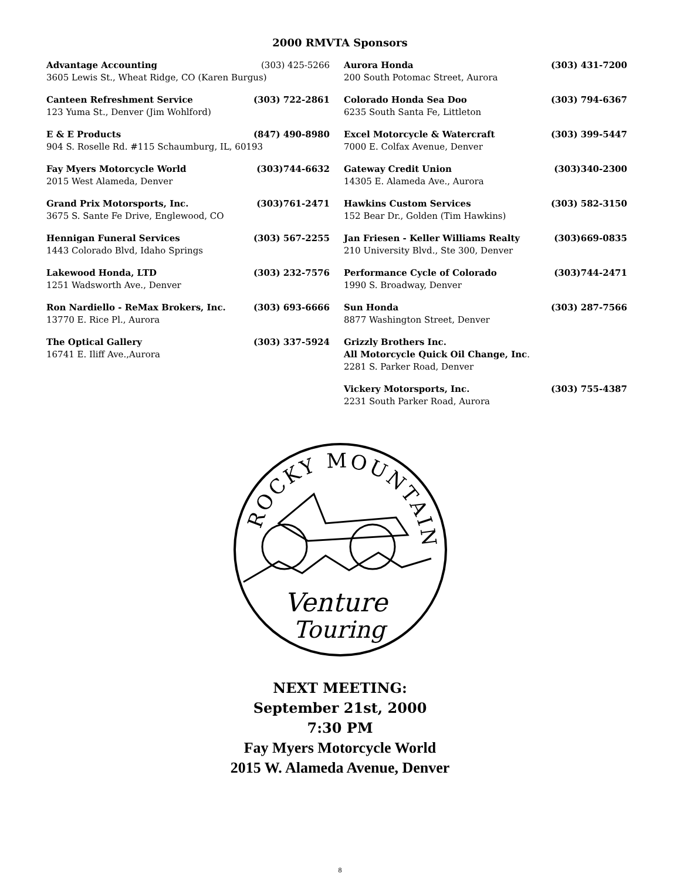2000 RMVTA Sponsors
Advantage Accounting (303) 425-5266
3605 Lewis St., Wheat Ridge, CO (Karen Burgus)
Canteen Refreshment Service (303) 722-2861
123 Yuma St., Denver (Jim Wohlford)
E & E Products (847) 490-8980
904 S. Roselle Rd. #115 Schaumburg, IL, 60193
Fay Myers Motorcycle World (303)744-6632
2015 West Alameda, Denver
Grand Prix Motorsports, Inc. (303)761-2471
3675 S. Sante Fe Drive, Englewood, CO
Hennigan Funeral Services (303) 567-2255
1443 Colorado Blvd, Idaho Springs
Lakewood Honda, LTD (303) 232-7576
1251 Wadsworth Ave., Denver
Ron Nardiello - ReMax Brokers, Inc. (303) 693-6666
13770 E. Rice Pl., Aurora
The Optical Gallery (303) 337-5924
16741 E. Iliff Ave.,Aurora
Aurora Honda (303) 431-7200
200 South Potomac Street, Aurora
Colorado Honda Sea Doo (303) 794-6367
6235 South Santa Fe, Littleton
Excel Motorcycle & Watercraft (303) 399-5447
7000 E. Colfax Avenue, Denver
Gateway Credit Union (303)340-2300
14305 E. Alameda Ave., Aurora
Hawkins Custom Services (303) 582-3150
152 Bear Dr., Golden (Tim Hawkins)
Jan Friesen - Keller Williams Realty (303)669-0835
210 University Blvd., Ste 300, Denver
Performance Cycle of Colorado (303)744-2471
1990 S. Broadway, Denver
Sun Honda (303) 287-7566
8877 Washington Street, Denver
Grizzly Brothers Inc.
All Motorcycle Quick Oil Change, Inc.
2281 S. Parker Road, Denver
Vickery Motorsports, Inc. (303) 755-4387
2231 South Parker Road, Aurora
ROCKY MOUNTAIN
Venture
Touring
NEXT MEETING:
September 21st, 2000
7:30 PM
Fay Myers Motorcycle World
2015 W. Alameda Avenue, Denver
8